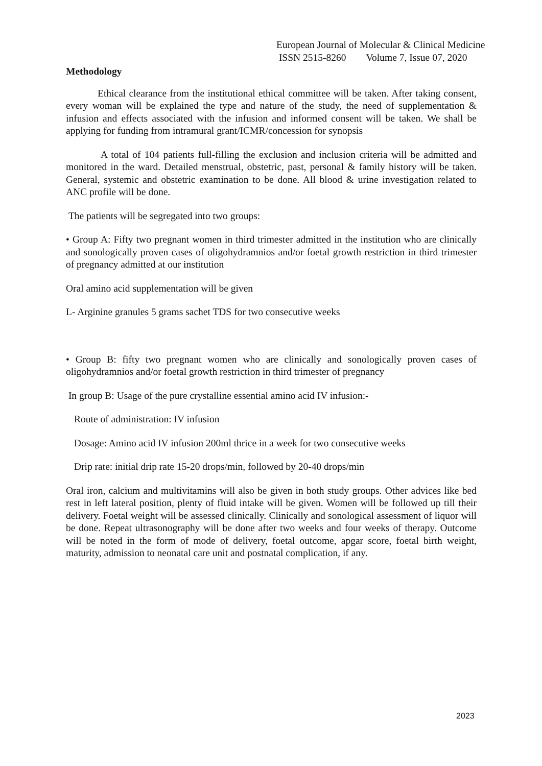European Journal of Molecular & Clinical Medicine
ISSN 2515-8260 Volume 7, Issue 07, 2020
Methodology
Ethical clearance from the institutional ethical committee will be taken. After taking consent, every woman will be explained the type and nature of the study, the need of supplementation & infusion and effects associated with the infusion and informed consent will be taken. We shall be applying for funding from intramural grant/ICMR/concession for synopsis
A total of 104 patients full-filling the exclusion and inclusion criteria will be admitted and monitored in the ward. Detailed menstrual, obstetric, past, personal & family history will be taken. General, systemic and obstetric examination to be done. All blood & urine investigation related to ANC profile will be done.
The patients will be segregated into two groups:
• Group A: Fifty two pregnant women in third trimester admitted in the institution who are clinically and sonologically proven cases of oligohydramnios and/or foetal growth restriction in third trimester of pregnancy admitted at our institution
Oral amino acid supplementation will be given
L- Arginine granules 5 grams sachet TDS for two consecutive weeks
• Group B: fifty two pregnant women who are clinically and sonologically proven cases of oligohydramnios and/or foetal growth restriction in third trimester of pregnancy
In group B: Usage of the pure crystalline essential amino acid IV infusion:-
Route of administration: IV infusion
Dosage: Amino acid IV infusion 200ml thrice in a week for two consecutive weeks
Drip rate: initial drip rate 15-20 drops/min, followed by 20-40 drops/min
Oral iron, calcium and multivitamins will also be given in both study groups. Other advices like bed rest in left lateral position, plenty of fluid intake will be given. Women will be followed up till their delivery. Foetal weight will be assessed clinically. Clinically and sonological assessment of liquor will be done. Repeat ultrasonography will be done after two weeks and four weeks of therapy. Outcome will be noted in the form of mode of delivery, foetal outcome, apgar score, foetal birth weight, maturity, admission to neonatal care unit and postnatal complication, if any.
2023